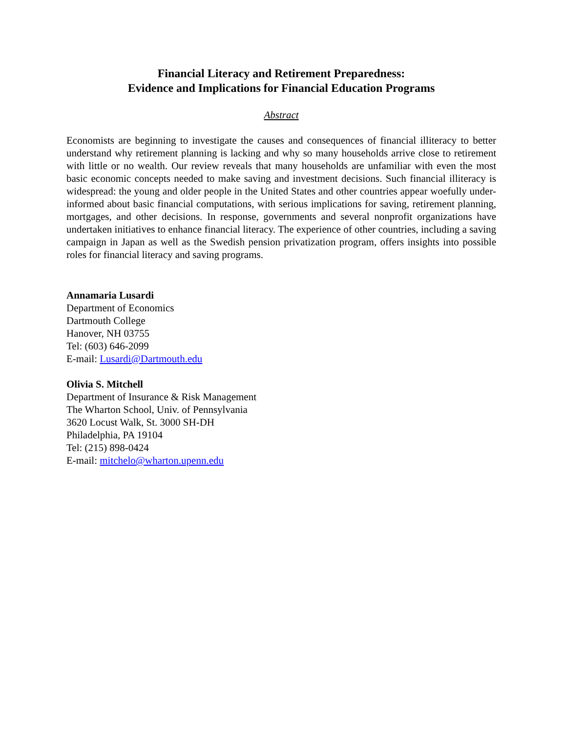Financial Literacy and Retirement Preparedness:
Evidence and Implications for Financial Education Programs
Abstract
Economists are beginning to investigate the causes and consequences of financial illiteracy to better understand why retirement planning is lacking and why so many households arrive close to retirement with little or no wealth. Our review reveals that many households are unfamiliar with even the most basic economic concepts needed to make saving and investment decisions. Such financial illiteracy is widespread: the young and older people in the United States and other countries appear woefully under-informed about basic financial computations, with serious implications for saving, retirement planning, mortgages, and other decisions. In response, governments and several nonprofit organizations have undertaken initiatives to enhance financial literacy. The experience of other countries, including a saving campaign in Japan as well as the Swedish pension privatization program, offers insights into possible roles for financial literacy and saving programs.
Annamaria Lusardi
Department of Economics
Dartmouth College
Hanover, NH 03755
Tel: (603) 646-2099
E-mail: Lusardi@Dartmouth.edu
Olivia S. Mitchell
Department of Insurance & Risk Management
The Wharton School, Univ. of Pennsylvania
3620 Locust Walk, St. 3000 SH-DH
Philadelphia, PA 19104
Tel: (215) 898-0424
E-mail: mitchelo@wharton.upenn.edu